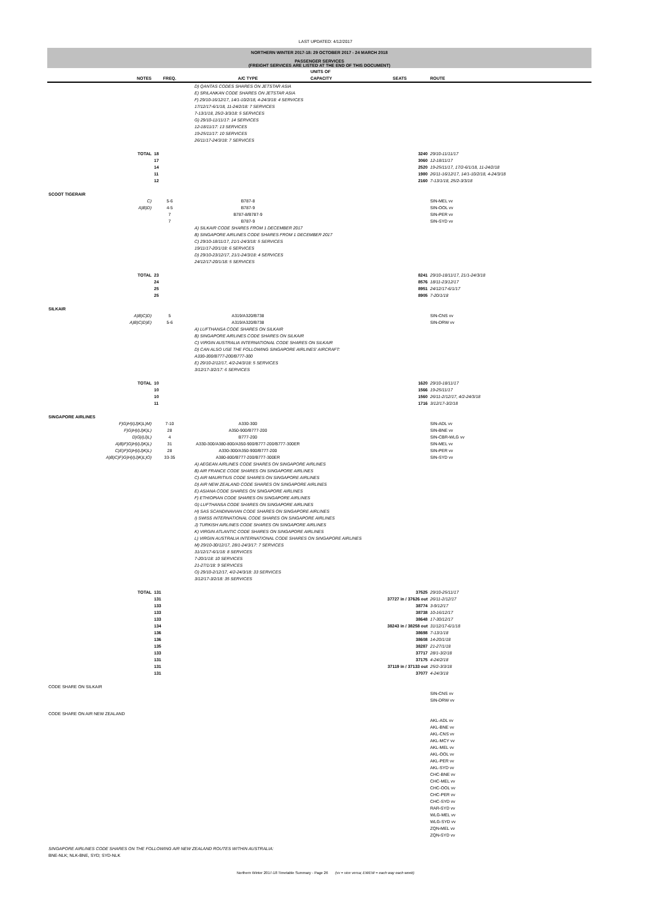LAST UPDATED: 4/12/2017
NORTHERN WINTER 2017-18: 29 OCTOBER 2017 - 24 MARCH 2018
PASSENGER SERVICES
(FREIGHT SERVICES ARE LISTED AT THE END OF THIS DOCUMENT)
| | NOTES | FREQ. | A/C TYPE | UNITS OF CAPACITY | SEATS | ROUTE |
| --- | --- | --- | --- | --- | --- | --- |
| | D) QANTAS CODES SHARES ON JETSTAR ASIA E) SRILANKAN CODE SHARES ON JETSTAR ASIA F) 29/10-16/12/17, 14/1-10/2/18, 4-24/3/18: 4 SERVICES 17/12/17-6/1/18, 11-24/2/18: 7 SERVICES 7-13/1/18, 25/2-3/3/18: 5 SERVICES G) 29/10-11/11/17: 14 SERVICES 12-18/11/17: 13 SERVICES 19-25/11/17: 10 SERVICES 26/11/17-24/3/18: 7 SERVICES | | | | | |
| | TOTAL | 18 17 14 11 12 | | | 3240 3060 2520 1980 2160 | 29/10-11/11/17 12-18/11/17 19-25/11/17, 17/2-6/1/18, 11-24/2/18 26/11-16/12/17, 14/1-10/2/18, 4-24/3/18 7-13/1/18, 25/2-3/3/18 |
| SCOOT TIGERAIR | | | | | | |
| | C) A)B)D) | 5-6 4-5 7 7 | B787-8 B787-9 B787-8/B787-9 B787-9 | | | SIN-MEL vv SIN-OOL vv SIN-PER vv SIN-SYD vv |
| | A) SILKAIR CODE SHARES FROM 1 DECEMBER 2017 B) SINGAPORE AIRLINES CODE SHARES FROM 1 DECEMBER 2017 C) 29/10-18/11/17, 21/1-24/3/18: 5 SERVICES 19/11/17-20/1/18: 6 SERVICES D) 29/10-23/12/17, 21/1-24/3/18: 4 SERVICES 24/12/17-20/1/18: 5 SERVICES | | | | | |
| | TOTAL | 23 24 25 25 | | | 8241 8576 8951 8905 | 29/10-18/11/17, 21/1-24/3/18 18/11-23/12/17 24/12/17-6/1/17 7-20/1/18 |
| SILKAIR | | | | | | |
| | A)B)C)D) A)B)C)D)E) | 5 5-6 | A319/A320/B738 A319/A320/B738 | | | SIN-CNS vv SIN-DRW vv |
| | A) LUFTHANSA CODE SHARES ON SILKAIR B) SINGAPORE AIRLINES CODE SHARES ON SILKAIR C) VIRGIN AUSTRALIA INTERNATIONAL CODE SHARES ON SILKAIR D) CAN ALSO USE THE FOLLOWING SINGAPORE AIRLINES' AIRCRAFT: A330-300/B777-200/B777-300 E) 29/10-2/12/17, 4/2-24/3/18: 5 SERVICES 3/12/17-3/2/17: 6 SERVICES | | | | | |
| | TOTAL | 10 10 10 11 | | | 1620 1566 1560 1716 | 29/10-18/11/17 19-25/11/17 26/11-2/12/17, 4/2-24/3/18 3/12/17-3/2/18 |
| SINGAPORE AIRLINES | | | | | | |
| F)G)H)I)J)K)L)M) F)G)H)I)J)K)L) D)G)I)J)L) A)B)F)G)H)I)J)K)L) C)E)F)G)H)I)J)K)L) A)B)C)F)G)H)I)J)K)L)O) | | 7-10 28 4 31 28 33-35 | A330-300 A350-900/B777-200 B777-200 A330-300/A380-800/A350-900/B777-200/B777-300ER A330-300/A350-900/B777-200 A380-800/B777-200/B777-300ER | | | SIN-ADL vv SIN-BNE vv SIN-CBR-WLG vv SIN-MEL vv SIN-PER vv SIN-SYD vv |
| | A) AEGEAN AIRLINES CODE SHARES ON SINGAPORE AIRLINES B) AIR FRANCE CODE SHARES ON SINGAPORE AIRLINES C) AIR MAURITIUS CODE SHARES ON SINGAPORE AIRLINES D) AIR NEW ZEALAND CODE SHARES ON SINGAPORE AIRLINES E) ASIANA CODE SHARES ON SINGAPORE AIRLINES F) ETHIOPIAN CODE SHARES ON SINGAPORE AIRLINES G) LUFTHANSA CODE SHARES ON SINGAPORE AIRLINES H) SAS SCANDINAVIAN CODE SHARES ON SINGAPORE AIRLINES I) SWISS INTERNATIONAL CODE SHARES ON SINGAPORE AIRLINES J) TURKISH AIRLINES CODE SHARES ON SINGAPORE AIRLINES K) VIRGIN ATLANTIC CODE SHARES ON SINGAPORE AIRLINES L) VIRGIN AUSTRALIA INTERNATIONAL CODE SHARES ON SINGAPORE AIRLINES M) 29/10-30/12/17, 28/1-24/3/17: 7 SERVICES 31/12/17-6/1/18: 8 SERVICES 7-20/1/18: 10 SERVICES 21-27/1/18: 9 SERVICES O) 29/10-2/12/17, 4/2-24/3/18: 33 SERVICES 3/12/17-3/2/18: 35 SERVICES | | | | | |
| | TOTAL | 131 131 133 133 133 134 136 136 135 133 131 131 131 | | | 37525 37727 in / 37626 out 38774 38738 38648 38243 in / 38258 out 38698 38608 38287 37717 37175 37119 in / 37133 out 37077 | 29/10-25/11/17 26/11-2/12/17 3-9/12/17 10-16/12/17 17-30/12/17 31/12/17-6/1/18 7-13/1/18 14-20/1/18 21-27/1/18 28/1-3/2/18 4-24/2/18 25/2-3/3/18 4-24/3/18 |
| CODE SHARE ON SILKAIR | | | | | | |
| | | | | | | SIN-CNS vv SIN-DRW vv |
| CODE SHARE ON AIR NEW ZEALAND | | | | | | |
| | | | | | | AKL-ADL vv AKL-BNE vv AKL-CNS vv AKL-MCY vv AKL-MEL vv AKL-OOL vv AKL-PER vv AKL-SYD vv CHC-BNE vv CHC-MEL vv CHC-OOL vv CHC-PER vv CHC-SYD vv RAR-SYD vv WLG-MEL vv WLG-SYD vv ZQN-MEL vv ZQN-SYD vv |
| SINGAPORE AIRLINES CODE SHARES ON THE FOLLOWING AIR NEW ZEALAND ROUTES WITHIN AUSTRALIA: BNE-NLK; NLK-BNE, SYD; SYD-NLK | | | | | | |
Northern Winter 2017-18 Timetable Summary - Page 26 (vv = vice versa; EWEW = each way each week)